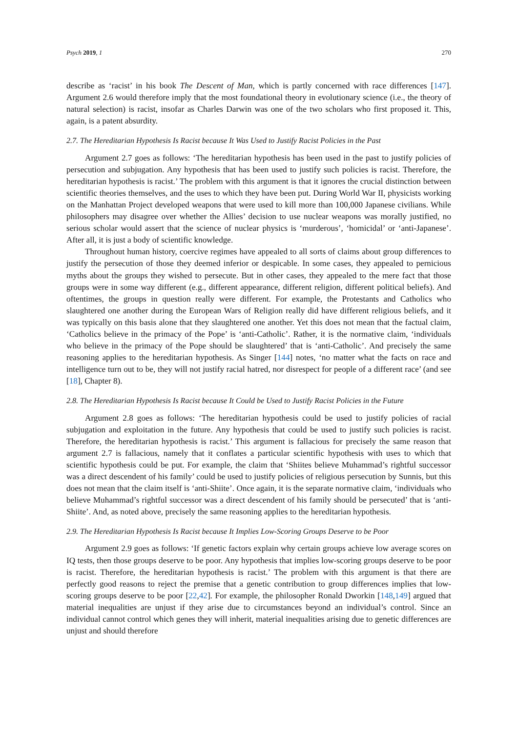Psych 2019, 1 270
describe as ‘racist’ in his book The Descent of Man, which is partly concerned with race differences [147]. Argument 2.6 would therefore imply that the most foundational theory in evolutionary science (i.e., the theory of natural selection) is racist, insofar as Charles Darwin was one of the two scholars who first proposed it. This, again, is a patent absurdity.
2.7. The Hereditarian Hypothesis Is Racist because It Was Used to Justify Racist Policies in the Past
Argument 2.7 goes as follows: ‘The hereditarian hypothesis has been used in the past to justify policies of persecution and subjugation. Any hypothesis that has been used to justify such policies is racist. Therefore, the hereditarian hypothesis is racist.’ The problem with this argument is that it ignores the crucial distinction between scientific theories themselves, and the uses to which they have been put. During World War II, physicists working on the Manhattan Project developed weapons that were used to kill more than 100,000 Japanese civilians. While philosophers may disagree over whether the Allies’ decision to use nuclear weapons was morally justified, no serious scholar would assert that the science of nuclear physics is ‘murderous’, ‘homicidal’ or ‘anti-Japanese’. After all, it is just a body of scientific knowledge.
Throughout human history, coercive regimes have appealed to all sorts of claims about group differences to justify the persecution of those they deemed inferior or despicable. In some cases, they appealed to pernicious myths about the groups they wished to persecute. But in other cases, they appealed to the mere fact that those groups were in some way different (e.g., different appearance, different religion, different political beliefs). And oftentimes, the groups in question really were different. For example, the Protestants and Catholics who slaughtered one another during the European Wars of Religion really did have different religious beliefs, and it was typically on this basis alone that they slaughtered one another. Yet this does not mean that the factual claim, ‘Catholics believe in the primacy of the Pope’ is ‘anti-Catholic’. Rather, it is the normative claim, ‘individuals who believe in the primacy of the Pope should be slaughtered’ that is ‘anti-Catholic’. And precisely the same reasoning applies to the hereditarian hypothesis. As Singer [144] notes, ‘no matter what the facts on race and intelligence turn out to be, they will not justify racial hatred, nor disrespect for people of a different race’ (and see [18], Chapter 8).
2.8. The Hereditarian Hypothesis Is Racist because It Could be Used to Justify Racist Policies in the Future
Argument 2.8 goes as follows: ‘The hereditarian hypothesis could be used to justify policies of racial subjugation and exploitation in the future. Any hypothesis that could be used to justify such policies is racist. Therefore, the hereditarian hypothesis is racist.’ This argument is fallacious for precisely the same reason that argument 2.7 is fallacious, namely that it conflates a particular scientific hypothesis with uses to which that scientific hypothesis could be put. For example, the claim that ‘Shiites believe Muhammad’s rightful successor was a direct descendent of his family’ could be used to justify policies of religious persecution by Sunnis, but this does not mean that the claim itself is ‘anti-Shiite’. Once again, it is the separate normative claim, ‘individuals who believe Muhammad’s rightful successor was a direct descendent of his family should be persecuted’ that is ‘anti-Shiite’. And, as noted above, precisely the same reasoning applies to the hereditarian hypothesis.
2.9. The Hereditarian Hypothesis Is Racist because It Implies Low-Scoring Groups Deserve to be Poor
Argument 2.9 goes as follows: ‘If genetic factors explain why certain groups achieve low average scores on IQ tests, then those groups deserve to be poor. Any hypothesis that implies low-scoring groups deserve to be poor is racist. Therefore, the hereditarian hypothesis is racist.’ The problem with this argument is that there are perfectly good reasons to reject the premise that a genetic contribution to group differences implies that low-scoring groups deserve to be poor [22,42]. For example, the philosopher Ronald Dworkin [148,149] argued that material inequalities are unjust if they arise due to circumstances beyond an individual’s control. Since an individual cannot control which genes they will inherit, material inequalities arising due to genetic differences are unjust and should therefore